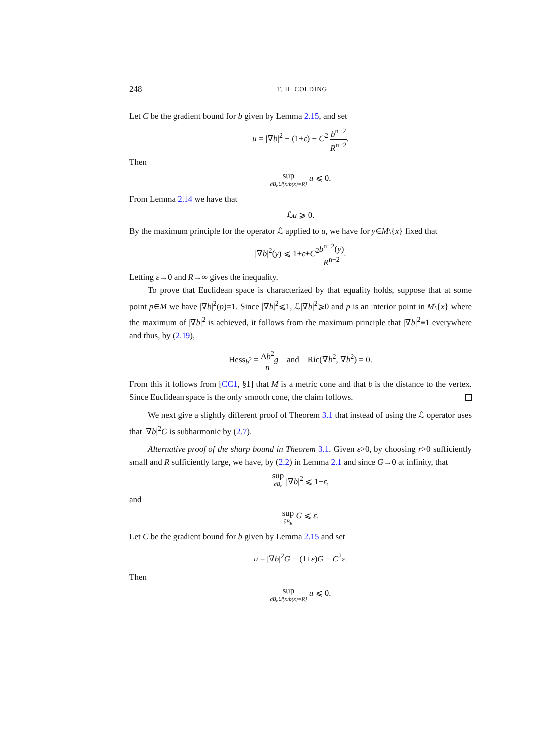248 T. H. COLDING
Let C be the gradient bound for b given by Lemma 2.15, and set
u = |∇b|<sup>2</sup> − (1+ε) − C<sup>2</sup> b<sup>n−2</sup> R<sup>n−2</sup>.
Then
sup ∂B<sub>r</sub>∪{x:b(x)=R} u ⩽ 0.
From Lemma 2.14 we have that
ℒu ⩾ 0.
By the maximum principle for the operator ℒ applied to u, we have for y∈M\{x} fixed that
|∇b|<sup>2</sup>(y) ⩽ 1+ε+C<sup>2</sup>b<sup>n−2</sup>(y) R<sup>n−2</sup>.
Letting ε→0 and R→∞ gives the inequality.
To prove that Euclidean space is characterized by that equality holds, suppose that at some point p∈M we have |∇b|<sup>2</sup>(p)=1. Since |∇b|<sup>2</sup>⩽1, ℒ|∇b|<sup>2</sup>⩾0 and p is an interior point in M\{x} where the maximum of |∇b|<sup>2</sup> is achieved, it follows from the maximum principle that |∇b|<sup>2</sup>≡1 everywhere and thus, by (2.19),
Hess<sub>b<sup>2</sup></sub> = Δb<sup>2</sup> n g and Ric(∇b<sup>2</sup>, ∇b<sup>2</sup>) = 0.
From this it follows from [CC1, §1] that M is a metric cone and that b is the distance to the vertex. Since Euclidean space is the only smooth cone, the claim follows.
We next give a slightly different proof of Theorem 3.1 that instead of using the ℒ operator uses that |∇b|<sup>2</sup>G is subharmonic by (2.7).
Alternative proof of the sharp bound in Theorem 3.1. Given ε>0, by choosing r>0 sufficiently small and R sufficiently large, we have, by (2.2) in Lemma 2.1 and since G→0 at infinity, that
sup ∂B<sub>r</sub> |∇b|<sup>2</sup> ⩽ 1+ε,
and
sup ∂B<sub>R</sub> G ⩽ ε.
Let C be the gradient bound for b given by Lemma 2.15 and set
u = |∇b|<sup>2</sup>G − (1+ε)G − C<sup>2</sup>ε.
Then
sup ∂B<sub>r</sub>∪{x:b(x)=R} u ⩽ 0.